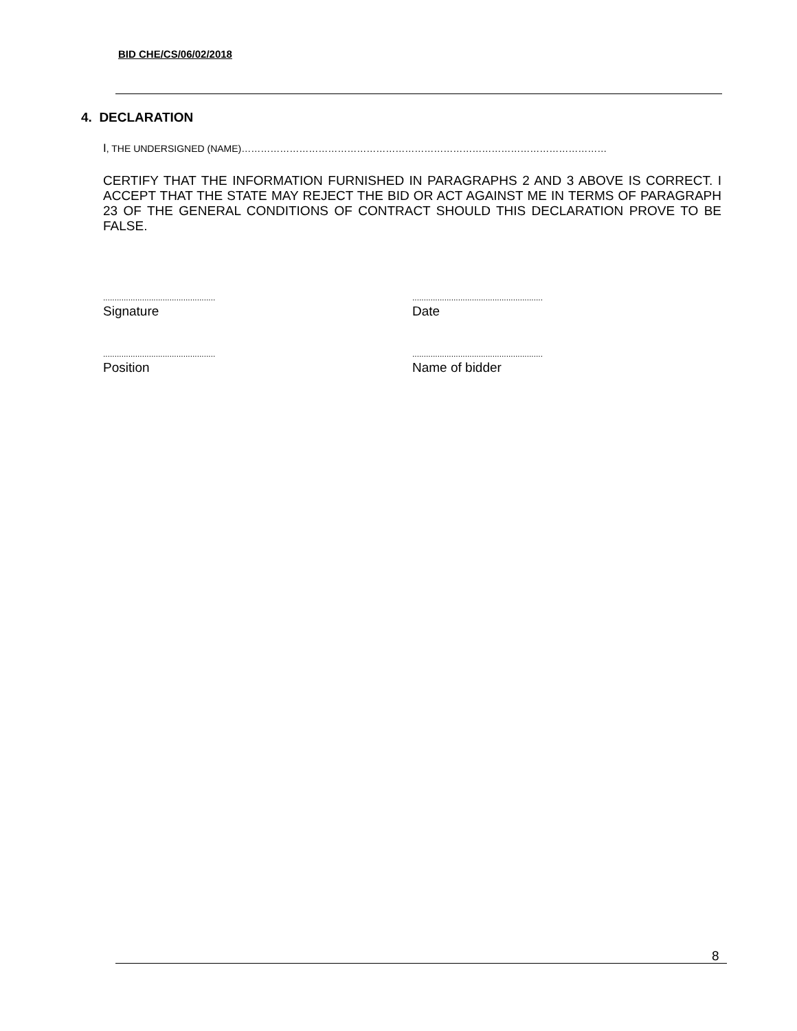BID CHE/CS/06/02/2018
4. DECLARATION
I, THE UNDERSIGNED (NAME)……………………………………………………………………………………………………
CERTIFY THAT THE INFORMATION FURNISHED IN PARAGRAPHS 2 AND 3 ABOVE IS CORRECT. I ACCEPT THAT THE STATE MAY REJECT THE BID OR ACT AGAINST ME IN TERMS OF PARAGRAPH 23 OF THE GENERAL CONDITIONS OF CONTRACT SHOULD THIS DECLARATION PROVE TO BE FALSE.
.................................................
Signature
.........................................................
Date
.................................................
Position
.........................................................
Name of bidder
8